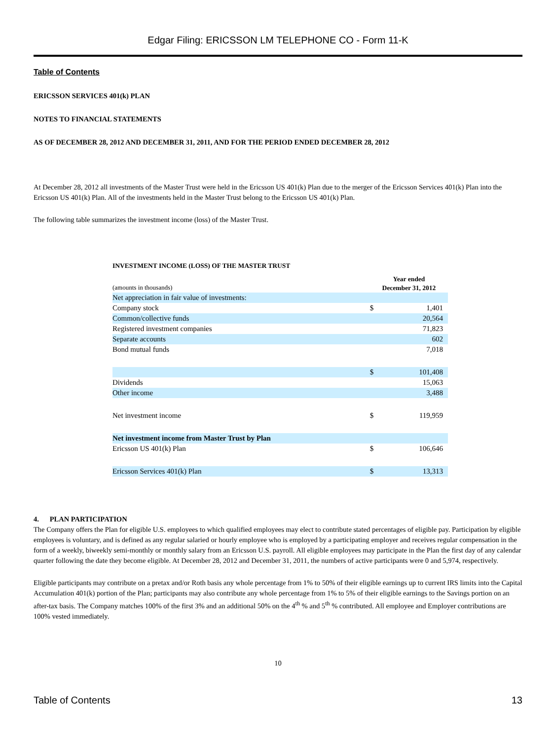Edgar Filing: ERICSSON LM TELEPHONE CO - Form 11-K
Table of Contents
ERICSSON SERVICES 401(k) PLAN
NOTES TO FINANCIAL STATEMENTS
AS OF DECEMBER 28, 2012 AND DECEMBER 31, 2011, AND FOR THE PERIOD ENDED DECEMBER 28, 2012
At December 28, 2012 all investments of the Master Trust were held in the Ericsson US 401(k) Plan due to the merger of the Ericsson Services 401(k) Plan into the Ericsson US 401(k) Plan. All of the investments held in the Master Trust belong to the Ericsson US 401(k) Plan.
The following table summarizes the investment income (loss) of the Master Trust.
INVESTMENT INCOME (LOSS) OF THE MASTER TRUST
| (amounts in thousands) | Year ended December 31, 2012 | |
| Net appreciation in fair value of investments: | | |
| Company stock | $ | 1,401 |
| Common/collective funds | | 20,564 |
| Registered investment companies | | 71,823 |
| Separate accounts | | 602 |
| Bond mutual funds | | 7,018 |
| | $ | 101,408 |
| Dividends | | 15,063 |
| Other income | | 3,488 |
| Net investment income | $ | 119,959 |
| Net investment income from Master Trust by Plan | | |
| Ericsson US 401(k) Plan | $ | 106,646 |
| Ericsson Services 401(k) Plan | $ | 13,313 |
4. PLAN PARTICIPATION
The Company offers the Plan for eligible U.S. employees to which qualified employees may elect to contribute stated percentages of eligible pay. Participation by eligible employees is voluntary, and is defined as any regular salaried or hourly employee who is employed by a participating employer and receives regular compensation in the form of a weekly, biweekly semi-monthly or monthly salary from an Ericsson U.S. payroll. All eligible employees may participate in the Plan the first day of any calendar quarter following the date they become eligible. At December 28, 2012 and December 31, 2011, the numbers of active participants were 0 and 5,974, respectively.
Eligible participants may contribute on a pretax and/or Roth basis any whole percentage from 1% to 50% of their eligible earnings up to current IRS limits into the Capital Accumulation 401(k) portion of the Plan; participants may also contribute any whole percentage from 1% to 5% of their eligible earnings to the Savings portion on an after-tax basis. The Company matches 100% of the first 3% and an additional 50% on the 4<sup>th</sup> % and 5<sup>th</sup> % contributed. All employee and Employer contributions are 100% vested immediately.
10
Table of Contents 13